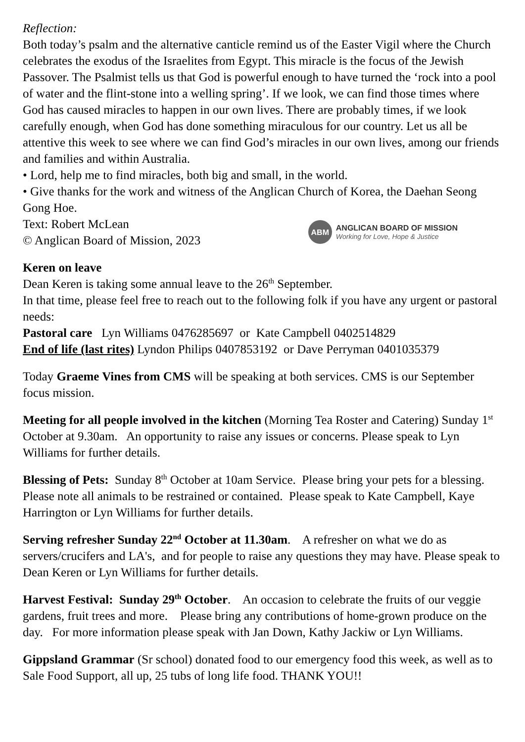Reflection:
Both today’s psalm and the alternative canticle remind us of the Easter Vigil where the Church celebrates the exodus of the Israelites from Egypt. This miracle is the focus of the Jewish Passover. The Psalmist tells us that God is powerful enough to have turned the ‘rock into a pool of water and the flint-stone into a welling spring’. If we look, we can find those times where God has caused miracles to happen in our own lives. There are probably times, if we look carefully enough, when God has done something miraculous for our country. Let us all be attentive this week to see where we can find God’s miracles in our own lives, among our friends and families and within Australia.
• Lord, help me to find miracles, both big and small, in the world.
• Give thanks for the work and witness of the Anglican Church of Korea, the Daehan Seong Gong Hoe.
Text: Robert McLean
© Anglican Board of Mission, 2023
ABM
ANGLICAN BOARD OF MISSION
Working for Love, Hope & Justice
Keren on leave
Dean Keren is taking some annual leave to the 26<sup>th</sup> September.
In that time, please feel free to reach out to the following folk if you have any urgent or pastoral needs:
Pastoral care Lyn Williams 0476285697 or Kate Campbell 0402514829
End of life (last rites) Lyndon Philips 0407853192 or Dave Perryman 0401035379
Today Graeme Vines from CMS will be speaking at both services. CMS is our September focus mission.
Meeting for all people involved in the kitchen (Morning Tea Roster and Catering) Sunday 1<sup>st</sup> October at 9.30am. An opportunity to raise any issues or concerns. Please speak to Lyn Williams for further details.
Blessing of Pets: Sunday 8<sup>th</sup> October at 10am Service. Please bring your pets for a blessing. Please note all animals to be restrained or contained. Please speak to Kate Campbell, Kaye Harrington or Lyn Williams for further details.
Serving refresher Sunday 22<sup>nd</sup> October at 11.30am. A refresher on what we do as servers/crucifers and LA's, and for people to raise any questions they may have. Please speak to Dean Keren or Lyn Williams for further details.
Harvest Festival: Sunday 29<sup>th</sup> October. An occasion to celebrate the fruits of our veggie gardens, fruit trees and more. Please bring any contributions of home-grown produce on the day. For more information please speak with Jan Down, Kathy Jackiw or Lyn Williams.
Gippsland Grammar (Sr school) donated food to our emergency food this week, as well as to Sale Food Support, all up, 25 tubs of long life food. THANK YOU!!